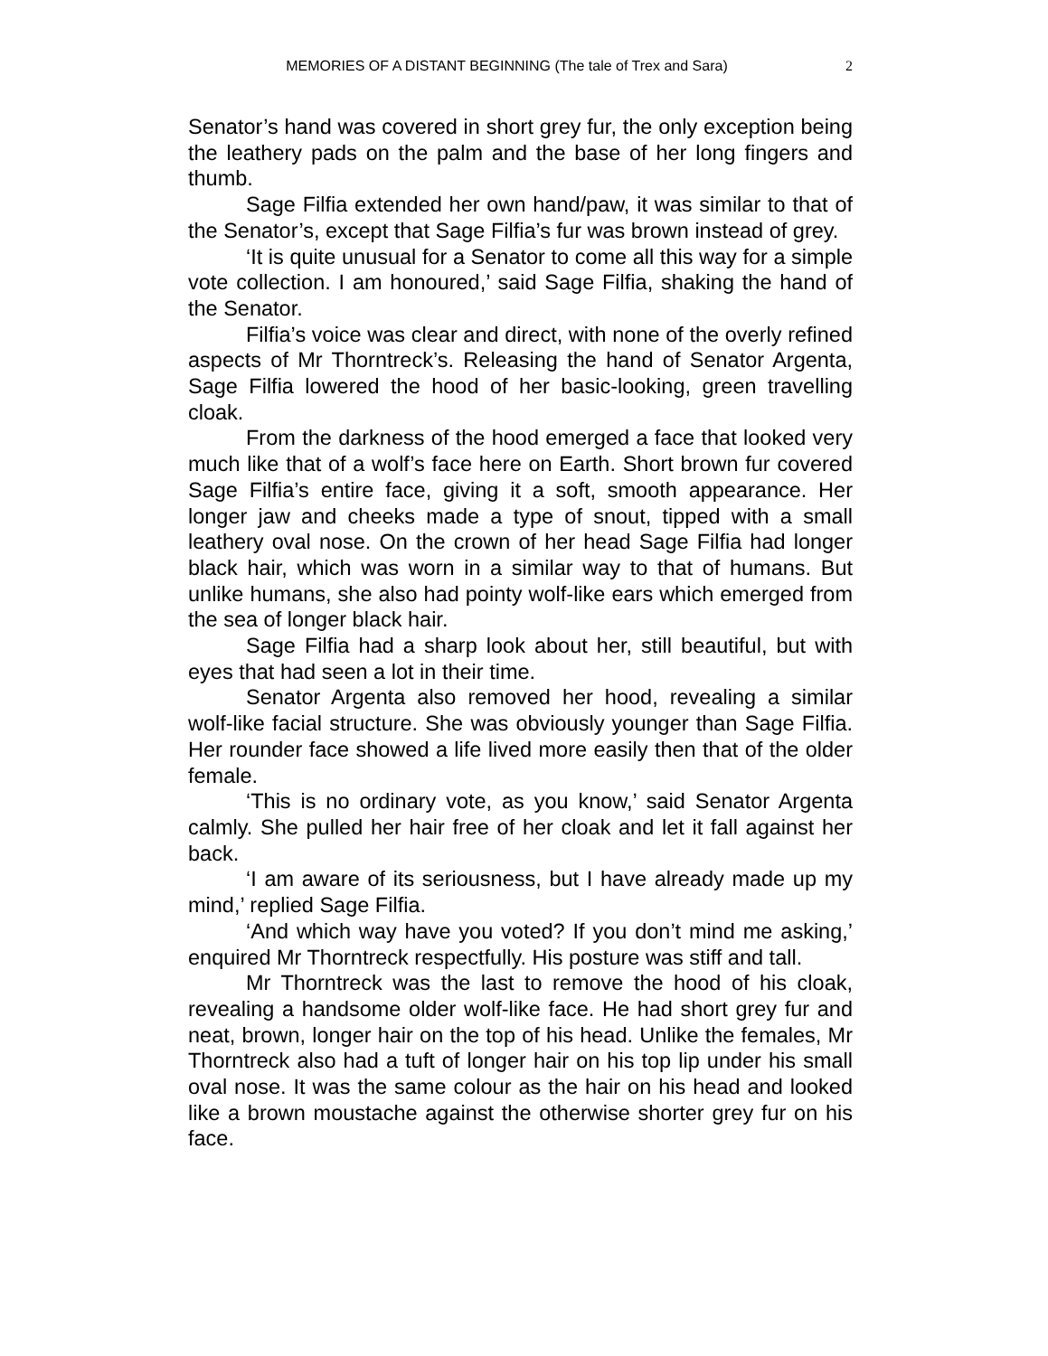MEMORIES OF A DISTANT BEGINNING (The tale of Trex and Sara) 2
Senator’s hand was covered in short grey fur, the only exception being the leathery pads on the palm and the base of her long fingers and thumb.
Sage Filfia extended her own hand/paw, it was similar to that of the Senator’s, except that Sage Filfia’s fur was brown instead of grey.
‘It is quite unusual for a Senator to come all this way for a simple vote collection. I am honoured,’ said Sage Filfia, shaking the hand of the Senator.
Filfia’s voice was clear and direct, with none of the overly refined aspects of Mr Thorntreck’s. Releasing the hand of Senator Argenta, Sage Filfia lowered the hood of her basic-looking, green travelling cloak.
From the darkness of the hood emerged a face that looked very much like that of a wolf’s face here on Earth. Short brown fur covered Sage Filfia’s entire face, giving it a soft, smooth appearance. Her longer jaw and cheeks made a type of snout, tipped with a small leathery oval nose. On the crown of her head Sage Filfia had longer black hair, which was worn in a similar way to that of humans. But unlike humans, she also had pointy wolf-like ears which emerged from the sea of longer black hair.
Sage Filfia had a sharp look about her, still beautiful, but with eyes that had seen a lot in their time.
Senator Argenta also removed her hood, revealing a similar wolf-like facial structure. She was obviously younger than Sage Filfia. Her rounder face showed a life lived more easily then that of the older female.
‘This is no ordinary vote, as you know,’ said Senator Argenta calmly. She pulled her hair free of her cloak and let it fall against her back.
‘I am aware of its seriousness, but I have already made up my mind,’ replied Sage Filfia.
‘And which way have you voted? If you don’t mind me asking,’ enquired Mr Thorntreck respectfully. His posture was stiff and tall.
Mr Thorntreck was the last to remove the hood of his cloak, revealing a handsome older wolf-like face. He had short grey fur and neat, brown, longer hair on the top of his head. Unlike the females, Mr Thorntreck also had a tuft of longer hair on his top lip under his small oval nose. It was the same colour as the hair on his head and looked like a brown moustache against the otherwise shorter grey fur on his face.